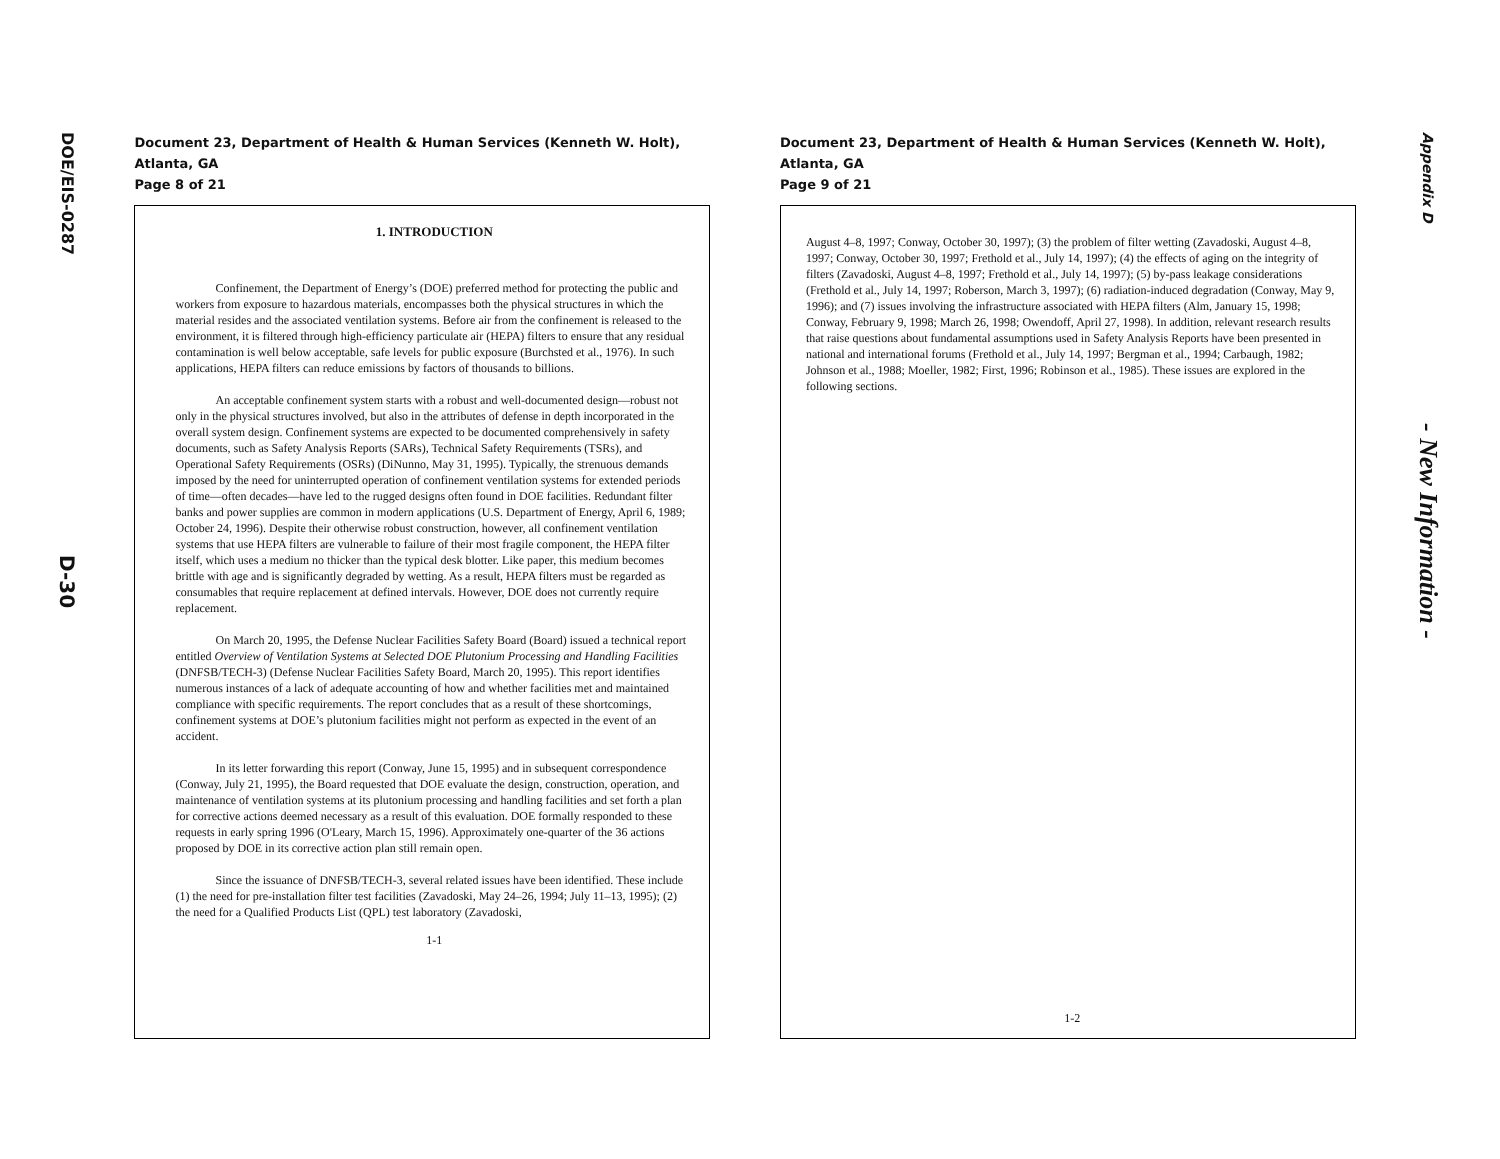DOE/EIS-0287
D-30
Document 23, Department of Health & Human Services (Kenneth W. Holt), Atlanta, GA
Page 8 of 21
1. INTRODUCTION
Confinement, the Department of Energy’s (DOE) preferred method for protecting the public and workers from exposure to hazardous materials, encompasses both the physical structures in which the material resides and the associated ventilation systems. Before air from the confinement is released to the environment, it is filtered through high-efficiency particulate air (HEPA) filters to ensure that any residual contamination is well below acceptable, safe levels for public exposure (Burchsted et al., 1976). In such applications, HEPA filters can reduce emissions by factors of thousands to billions.
An acceptable confinement system starts with a robust and well-documented design—robust not only in the physical structures involved, but also in the attributes of defense in depth incorporated in the overall system design. Confinement systems are expected to be documented comprehensively in safety documents, such as Safety Analysis Reports (SARs), Technical Safety Requirements (TSRs), and Operational Safety Requirements (OSRs) (DiNunno, May 31, 1995). Typically, the strenuous demands imposed by the need for uninterrupted operation of confinement ventilation systems for extended periods of time—often decades—have led to the rugged designs often found in DOE facilities. Redundant filter banks and power supplies are common in modern applications (U.S. Department of Energy, April 6, 1989; October 24, 1996). Despite their otherwise robust construction, however, all confinement ventilation systems that use HEPA filters are vulnerable to failure of their most fragile component, the HEPA filter itself, which uses a medium no thicker than the typical desk blotter. Like paper, this medium becomes brittle with age and is significantly degraded by wetting. As a result, HEPA filters must be regarded as consumables that require replacement at defined intervals. However, DOE does not currently require replacement.
On March 20, 1995, the Defense Nuclear Facilities Safety Board (Board) issued a technical report entitled Overview of Ventilation Systems at Selected DOE Plutonium Processing and Handling Facilities (DNFSB/TECH-3) (Defense Nuclear Facilities Safety Board, March 20, 1995). This report identifies numerous instances of a lack of adequate accounting of how and whether facilities met and maintained compliance with specific requirements. The report concludes that as a result of these shortcomings, confinement systems at DOE’s plutonium facilities might not perform as expected in the event of an accident.
In its letter forwarding this report (Conway, June 15, 1995) and in subsequent correspondence (Conway, July 21, 1995), the Board requested that DOE evaluate the design, construction, operation, and maintenance of ventilation systems at its plutonium processing and handling facilities and set forth a plan for corrective actions deemed necessary as a result of this evaluation. DOE formally responded to these requests in early spring 1996 (O'Leary, March 15, 1996). Approximately one-quarter of the 36 actions proposed by DOE in its corrective action plan still remain open.
Since the issuance of DNFSB/TECH-3, several related issues have been identified. These include (1) the need for pre-installation filter test facilities (Zavadoski, May 24–26, 1994; July 11–13, 1995); (2) the need for a Qualified Products List (QPL) test laboratory (Zavadoski,
1-1
Document 23, Department of Health & Human Services (Kenneth W. Holt), Atlanta, GA
Page 9 of 21
August 4–8, 1997; Conway, October 30, 1997); (3) the problem of filter wetting (Zavadoski, August 4–8, 1997; Conway, October 30, 1997; Frethold et al., July 14, 1997); (4) the effects of aging on the integrity of filters (Zavadoski, August 4–8, 1997; Frethold et al., July 14, 1997); (5) by-pass leakage considerations (Frethold et al., July 14, 1997; Roberson, March 3, 1997); (6) radiation-induced degradation (Conway, May 9, 1996); and (7) issues involving the infrastructure associated with HEPA filters (Alm, January 15, 1998; Conway, February 9, 1998; March 26, 1998; Owendoff, April 27, 1998). In addition, relevant research results that raise questions about fundamental assumptions used in Safety Analysis Reports have been presented in national and international forums (Frethold et al., July 14, 1997; Bergman et al., 1994; Carbaugh, 1982; Johnson et al., 1988; Moeller, 1982; First, 1996; Robinson et al., 1985). These issues are explored in the following sections.
1-2
Appendix D
- New Information -